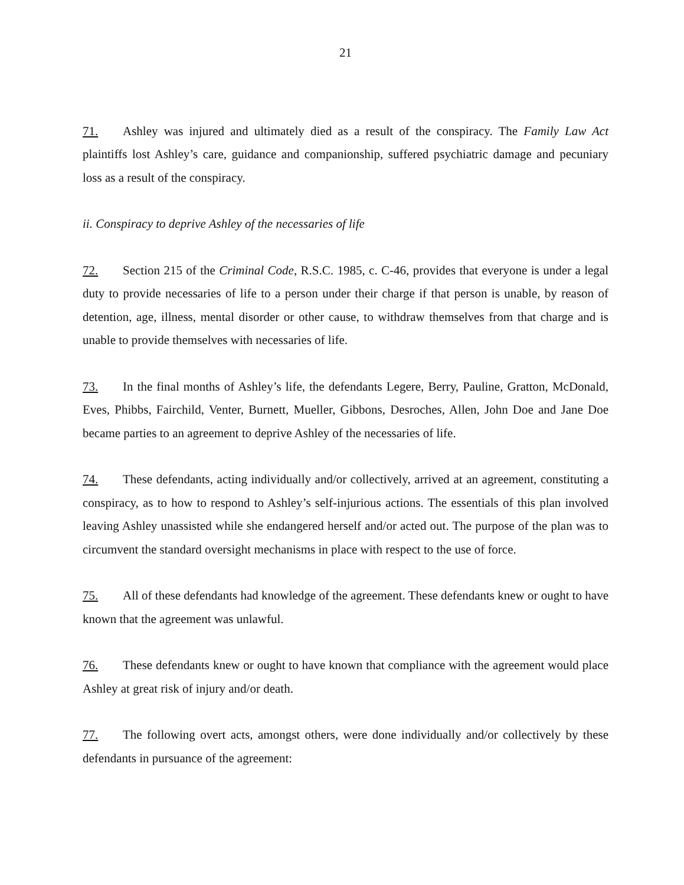21
71. Ashley was injured and ultimately died as a result of the conspiracy. The Family Law Act plaintiffs lost Ashley’s care, guidance and companionship, suffered psychiatric damage and pecuniary loss as a result of the conspiracy.
ii. Conspiracy to deprive Ashley of the necessaries of life
72. Section 215 of the Criminal Code, R.S.C. 1985, c. C-46, provides that everyone is under a legal duty to provide necessaries of life to a person under their charge if that person is unable, by reason of detention, age, illness, mental disorder or other cause, to withdraw themselves from that charge and is unable to provide themselves with necessaries of life.
73. In the final months of Ashley’s life, the defendants Legere, Berry, Pauline, Gratton, McDonald, Eves, Phibbs, Fairchild, Venter, Burnett, Mueller, Gibbons, Desroches, Allen, John Doe and Jane Doe became parties to an agreement to deprive Ashley of the necessaries of life.
74. These defendants, acting individually and/or collectively, arrived at an agreement, constituting a conspiracy, as to how to respond to Ashley’s self-injurious actions. The essentials of this plan involved leaving Ashley unassisted while she endangered herself and/or acted out. The purpose of the plan was to circumvent the standard oversight mechanisms in place with respect to the use of force.
75. All of these defendants had knowledge of the agreement. These defendants knew or ought to have known that the agreement was unlawful.
76. These defendants knew or ought to have known that compliance with the agreement would place Ashley at great risk of injury and/or death.
77. The following overt acts, amongst others, were done individually and/or collectively by these defendants in pursuance of the agreement: